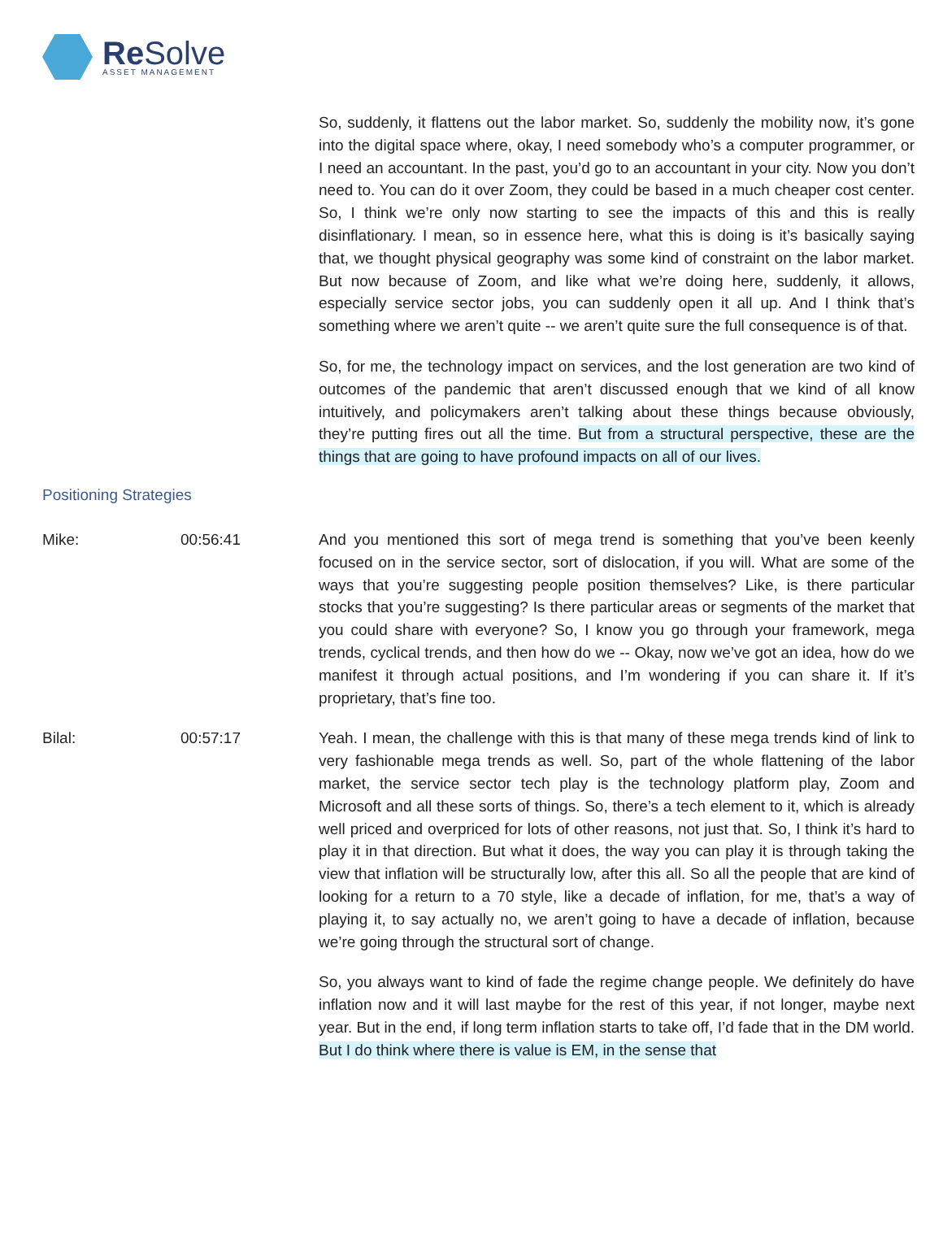Re Solve
ASSET MANAGEMENT
So, suddenly, it flattens out the labor market. So, suddenly the mobility now, it’s gone into the digital space where, okay, I need somebody who’s a computer programmer, or I need an accountant. In the past, you’d go to an accountant in your city. Now you don’t need to. You can do it over Zoom, they could be based in a much cheaper cost center. So, I think we’re only now starting to see the impacts of this and this is really disinflationary. I mean, so in essence here, what this is doing is it’s basically saying that, we thought physical geography was some kind of constraint on the labor market. But now because of Zoom, and like what we’re doing here, suddenly, it allows, especially service sector jobs, you can suddenly open it all up. And I think that’s something where we aren’t quite -- we aren’t quite sure the full consequence is of that.
So, for me, the technology impact on services, and the lost generation are two kind of outcomes of the pandemic that aren’t discussed enough that we kind of all know intuitively, and policymakers aren’t talking about these things because obviously, they’re putting fires out all the time. But from a structural perspective, these are the things that are going to have profound impacts on all of our lives.
Positioning Strategies
Mike: 00:56:41 And you mentioned this sort of mega trend is something that you’ve been keenly focused on in the service sector, sort of dislocation, if you will. What are some of the ways that you’re suggesting people position themselves? Like, is there particular stocks that you’re suggesting? Is there particular areas or segments of the market that you could share with everyone? So, I know you go through your framework, mega trends, cyclical trends, and then how do we -- Okay, now we’ve got an idea, how do we manifest it through actual positions, and I’m wondering if you can share it. If it’s proprietary, that’s fine too.
Bilal: 00:57:17 Yeah. I mean, the challenge with this is that many of these mega trends kind of link to very fashionable mega trends as well. So, part of the whole flattening of the labor market, the service sector tech play is the technology platform play, Zoom and Microsoft and all these sorts of things. So, there’s a tech element to it, which is already well priced and overpriced for lots of other reasons, not just that. So, I think it’s hard to play it in that direction. But what it does, the way you can play it is through taking the view that inflation will be structurally low, after this all. So all the people that are kind of looking for a return to a 70 style, like a decade of inflation, for me, that’s a way of playing it, to say actually no, we aren’t going to have a decade of inflation, because we’re going through the structural sort of change.
So, you always want to kind of fade the regime change people. We definitely do have inflation now and it will last maybe for the rest of this year, if not longer, maybe next year. But in the end, if long term inflation starts to take off, I’d fade that in the DM world. But I do think where there is value is EM, in the sense that